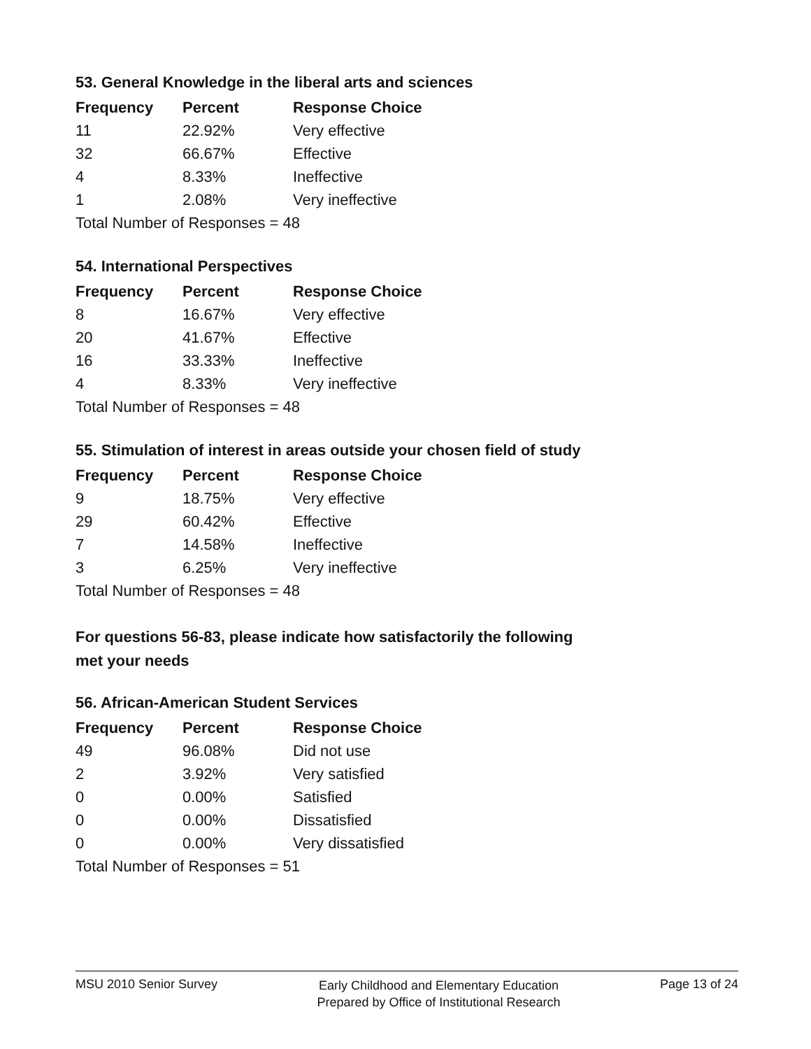53. General Knowledge in the liberal arts and sciences
| Frequency | Percent | Response Choice |
| --- | --- | --- |
| 11 | 22.92% | Very effective |
| 32 | 66.67% | Effective |
| 4 | 8.33% | Ineffective |
| 1 | 2.08% | Very ineffective |
| Total Number of Responses = 48 | | |
54. International Perspectives
| Frequency | Percent | Response Choice |
| --- | --- | --- |
| 8 | 16.67% | Very effective |
| 20 | 41.67% | Effective |
| 16 | 33.33% | Ineffective |
| 4 | 8.33% | Very ineffective |
| Total Number of Responses = 48 | | |
55. Stimulation of interest in areas outside your chosen field of study
| Frequency | Percent | Response Choice |
| --- | --- | --- |
| 9 | 18.75% | Very effective |
| 29 | 60.42% | Effective |
| 7 | 14.58% | Ineffective |
| 3 | 6.25% | Very ineffective |
| Total Number of Responses = 48 | | |
For questions 56-83, please indicate how satisfactorily the following
met your needs
56. African-American Student Services
| Frequency | Percent | Response Choice |
| --- | --- | --- |
| 49 | 96.08% | Did not use |
| 2 | 3.92% | Very satisfied |
| 0 | 0.00% | Satisfied |
| 0 | 0.00% | Dissatisfied |
| 0 | 0.00% | Very dissatisfied |
| Total Number of Responses = 51 | | |
MSU 2010 Senior Survey
Early Childhood and Elementary Education
Prepared by Office of Institutional Research
Page 13 of 24